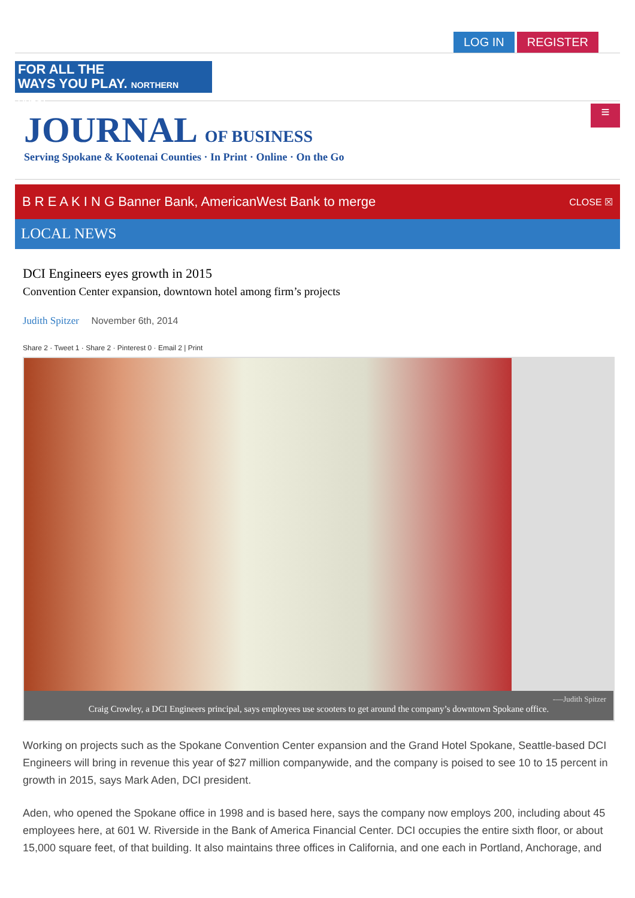LOG IN REGISTER
FOR ALL THE
WAYS YOU PLAY. NORTHERN QUEST
JOURNAL OF BUSINESS
Serving Spokane & Kootenai Counties · In Print · Online · On the Go
≡
B R E A K I N G Banner Bank, AmericanWest Bank to merge CLOSE ☒
LOCAL NEWS
DCI Engineers eyes growth in 2015
Convention Center expansion, downtown hotel among firm’s projects
Judith Spitzer November 6th, 2014
Share 2 · Tweet 1 · Share 2 · Pinterest 0 · Email 2 | Print
-—Judith Spitzer
Craig Crowley, a DCI Engineers principal, says employees use scooters to get around the company’s downtown Spokane office.
Working on projects such as the Spokane Convention Center expansion and the Grand Hotel Spokane, Seattle-based DCI Engineers will bring in revenue this year of $27 million companywide, and the company is poised to see 10 to 15 percent in growth in 2015, says Mark Aden, DCI president.
Aden, who opened the Spokane office in 1998 and is based here, says the company now employs 200, including about 45 employees here, at 601 W. Riverside in the Bank of America Financial Center. DCI occupies the entire sixth floor, or about 15,000 square feet, of that building. It also maintains three offices in California, and one each in Portland, Anchorage, and